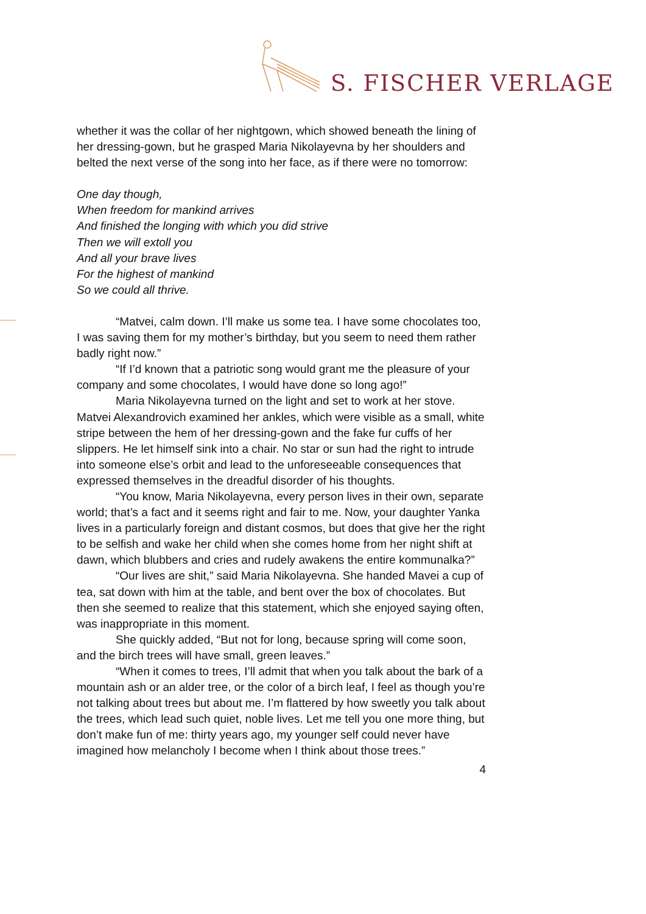S. FISCHER VERLAGE
whether it was the collar of her nightgown, which showed beneath the lining of her dressing-gown, but he grasped Maria Nikolayevna by her shoulders and belted the next verse of the song into her face, as if there were no tomorrow:
One day though,
When freedom for mankind arrives
And finished the longing with which you did strive
Then we will extoll you
And all your brave lives
For the highest of mankind
So we could all thrive.
“Matvei, calm down. I’ll make us some tea. I have some chocolates too, I was saving them for my mother’s birthday, but you seem to need them rather badly right now.”
“If I’d known that a patriotic song would grant me the pleasure of your company and some chocolates, I would have done so long ago!”
Maria Nikolayevna turned on the light and set to work at her stove. Matvei Alexandrovich examined her ankles, which were visible as a small, white stripe between the hem of her dressing-gown and the fake fur cuffs of her slippers. He let himself sink into a chair. No star or sun had the right to intrude into someone else’s orbit and lead to the unforeseeable consequences that expressed themselves in the dreadful disorder of his thoughts.
“You know, Maria Nikolayevna, every person lives in their own, separate world; that’s a fact and it seems right and fair to me. Now, your daughter Yanka lives in a particularly foreign and distant cosmos, but does that give her the right to be selfish and wake her child when she comes home from her night shift at dawn, which blubbers and cries and rudely awakens the entire kommunalka?”
“Our lives are shit,” said Maria Nikolayevna. She handed Mavei a cup of tea, sat down with him at the table, and bent over the box of chocolates. But then she seemed to realize that this statement, which she enjoyed saying often, was inappropriate in this moment.
She quickly added, “But not for long, because spring will come soon, and the birch trees will have small, green leaves.”
“When it comes to trees, I’ll admit that when you talk about the bark of a mountain ash or an alder tree, or the color of a birch leaf, I feel as though you’re not talking about trees but about me. I’m flattered by how sweetly you talk about the trees, which lead such quiet, noble lives. Let me tell you one more thing, but don’t make fun of me: thirty years ago, my younger self could never have imagined how melancholy I become when I think about those trees.”
4